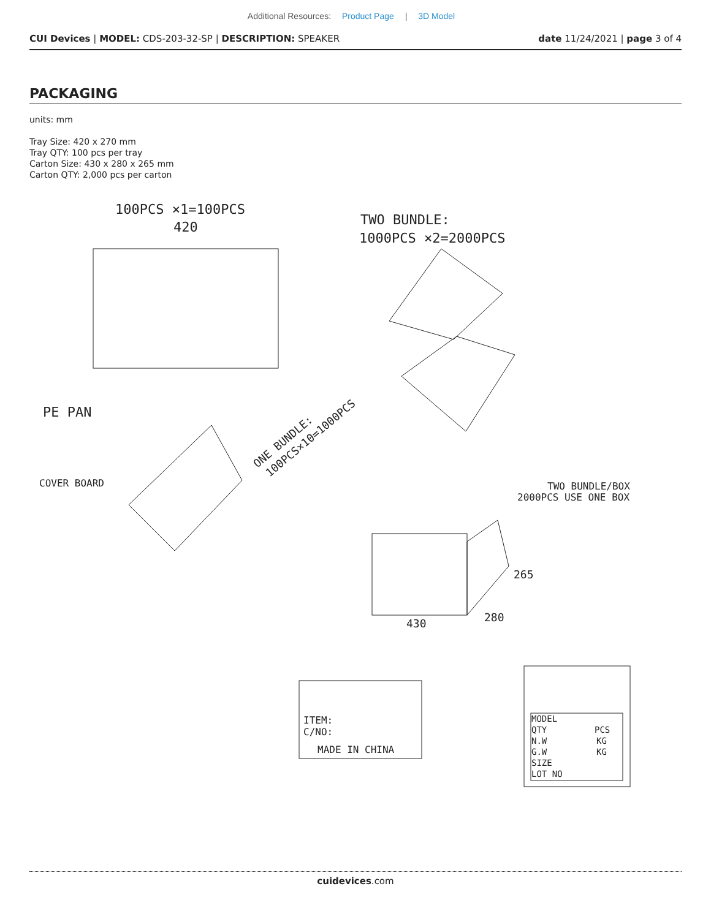Additional Resources: Product Page | 3D Model
CUI Devices | MODEL: CDS-203-32-SP | DESCRIPTION: SPEAKER
date 11/24/2021 | page 3 of 4
PACKAGING
units: mm
Tray Size: 420 x 270 mm
Tray QTY: 100 pcs per tray
Carton Size: 430 x 280 x 265 mm
Carton QTY: 2,000 pcs per carton
100PCS ×1=100PCS
420
TWO BUNDLE:
1000PCS ×2=2000PCS
PE PAN
ONE BUNDLE:
100PCS×10=1000PCS
COVER BOARD
TWO BUNDLE/BOX
2000PCS USE ONE BOX
430
280
265
ITEM:
C/NO:
MADE IN CHINA
MODEL
QTY
PCS
N.W
KG
G.W
KG
SIZE
LOT NO
cuidevices.com